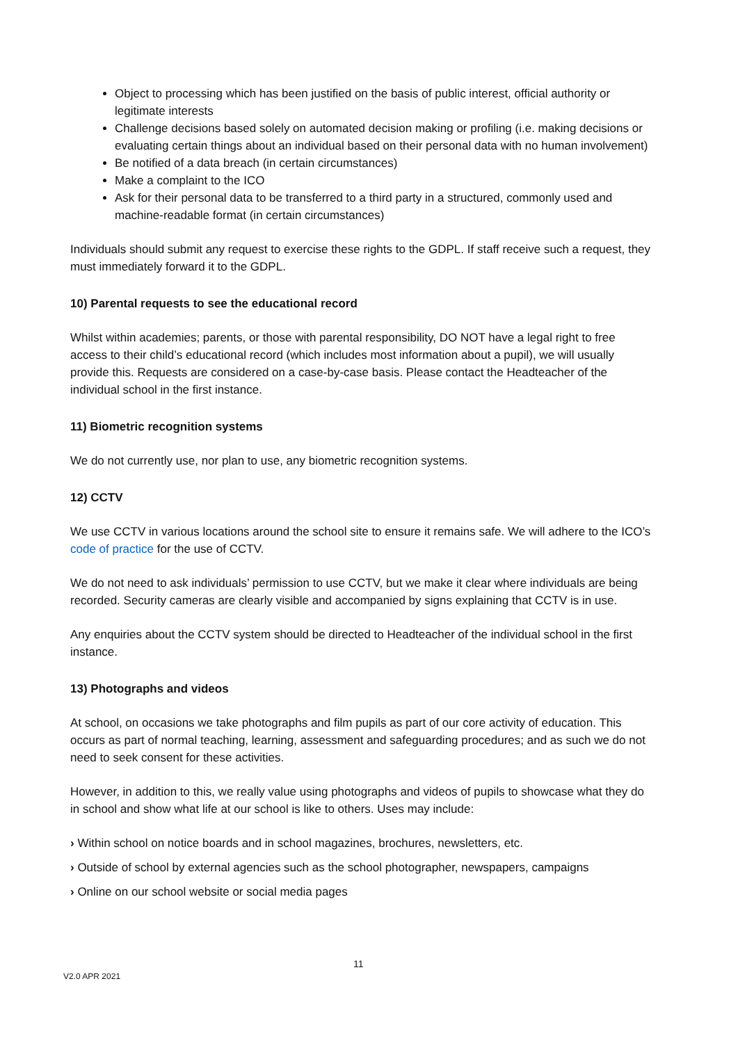Object to processing which has been justified on the basis of public interest, official authority or legitimate interests
Challenge decisions based solely on automated decision making or profiling (i.e. making decisions or evaluating certain things about an individual based on their personal data with no human involvement)
Be notified of a data breach (in certain circumstances)
Make a complaint to the ICO
Ask for their personal data to be transferred to a third party in a structured, commonly used and machine-readable format (in certain circumstances)
Individuals should submit any request to exercise these rights to the GDPL. If staff receive such a request, they must immediately forward it to the GDPL.
10) Parental requests to see the educational record
Whilst within academies; parents, or those with parental responsibility, DO NOT have a legal right to free access to their child’s educational record (which includes most information about a pupil), we will usually provide this. Requests are considered on a case-by-case basis. Please contact the Headteacher of the individual school in the first instance.
11) Biometric recognition systems
We do not currently use, nor plan to use, any biometric recognition systems.
12) CCTV
We use CCTV in various locations around the school site to ensure it remains safe. We will adhere to the ICO’s code of practice for the use of CCTV.
We do not need to ask individuals’ permission to use CCTV, but we make it clear where individuals are being recorded. Security cameras are clearly visible and accompanied by signs explaining that CCTV is in use.
Any enquiries about the CCTV system should be directed to Headteacher of the individual school in the first instance.
13) Photographs and videos
At school, on occasions we take photographs and film pupils as part of our core activity of education. This occurs as part of normal teaching, learning, assessment and safeguarding procedures; and as such we do not need to seek consent for these activities.
However, in addition to this, we really value using photographs and videos of pupils to showcase what they do in school and show what life at our school is like to others. Uses may include:
› Within school on notice boards and in school magazines, brochures, newsletters, etc.
› Outside of school by external agencies such as the school photographer, newspapers, campaigns
› Online on our school website or social media pages
11
V2.0 APR 2021